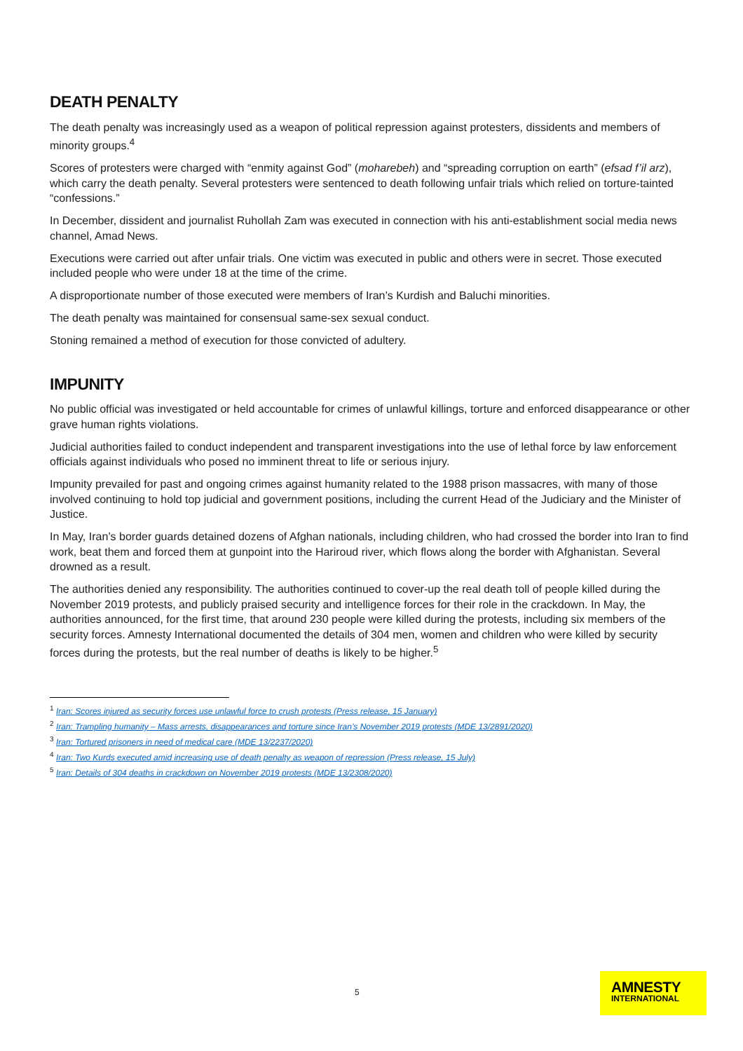DEATH PENALTY
The death penalty was increasingly used as a weapon of political repression against protesters, dissidents and members of minority groups.<sup>4</sup>
Scores of protesters were charged with “enmity against God” (moharebeh) and “spreading corruption on earth” (efsad f’il arz), which carry the death penalty. Several protesters were sentenced to death following unfair trials which relied on torture-tainted “confessions.”
In December, dissident and journalist Ruhollah Zam was executed in connection with his anti-establishment social media news channel, Amad News.
Executions were carried out after unfair trials. One victim was executed in public and others were in secret. Those executed included people who were under 18 at the time of the crime.
A disproportionate number of those executed were members of Iran’s Kurdish and Baluchi minorities.
The death penalty was maintained for consensual same-sex sexual conduct.
Stoning remained a method of execution for those convicted of adultery.
IMPUNITY
No public official was investigated or held accountable for crimes of unlawful killings, torture and enforced disappearance or other grave human rights violations.
Judicial authorities failed to conduct independent and transparent investigations into the use of lethal force by law enforcement officials against individuals who posed no imminent threat to life or serious injury.
Impunity prevailed for past and ongoing crimes against humanity related to the 1988 prison massacres, with many of those involved continuing to hold top judicial and government positions, including the current Head of the Judiciary and the Minister of Justice.
In May, Iran’s border guards detained dozens of Afghan nationals, including children, who had crossed the border into Iran to find work, beat them and forced them at gunpoint into the Hariroud river, which flows along the border with Afghanistan. Several drowned as a result.
The authorities denied any responsibility. The authorities continued to cover-up the real death toll of people killed during the November 2019 protests, and publicly praised security and intelligence forces for their role in the crackdown. In May, the authorities announced, for the first time, that around 230 people were killed during the protests, including six members of the security forces. Amnesty International documented the details of 304 men, women and children who were killed by security forces during the protests, but the real number of deaths is likely to be higher.<sup>5</sup>
<sup>1</sup> Iran: Scores injured as security forces use unlawful force to crush protests (Press release, 15 January)
<sup>2</sup> Iran: Trampling humanity – Mass arrests, disappearances and torture since Iran’s November 2019 protests (MDE 13/2891/2020)
<sup>3</sup> Iran: Tortured prisoners in need of medical care (MDE 13/2237/2020)
<sup>4</sup> Iran: Two Kurds executed amid increasing use of death penalty as weapon of repression (Press release, 15 July)
<sup>5</sup> Iran: Details of 304 deaths in crackdown on November 2019 protests (MDE 13/2308/2020)
5
AMNESTY
INTERNATIONAL